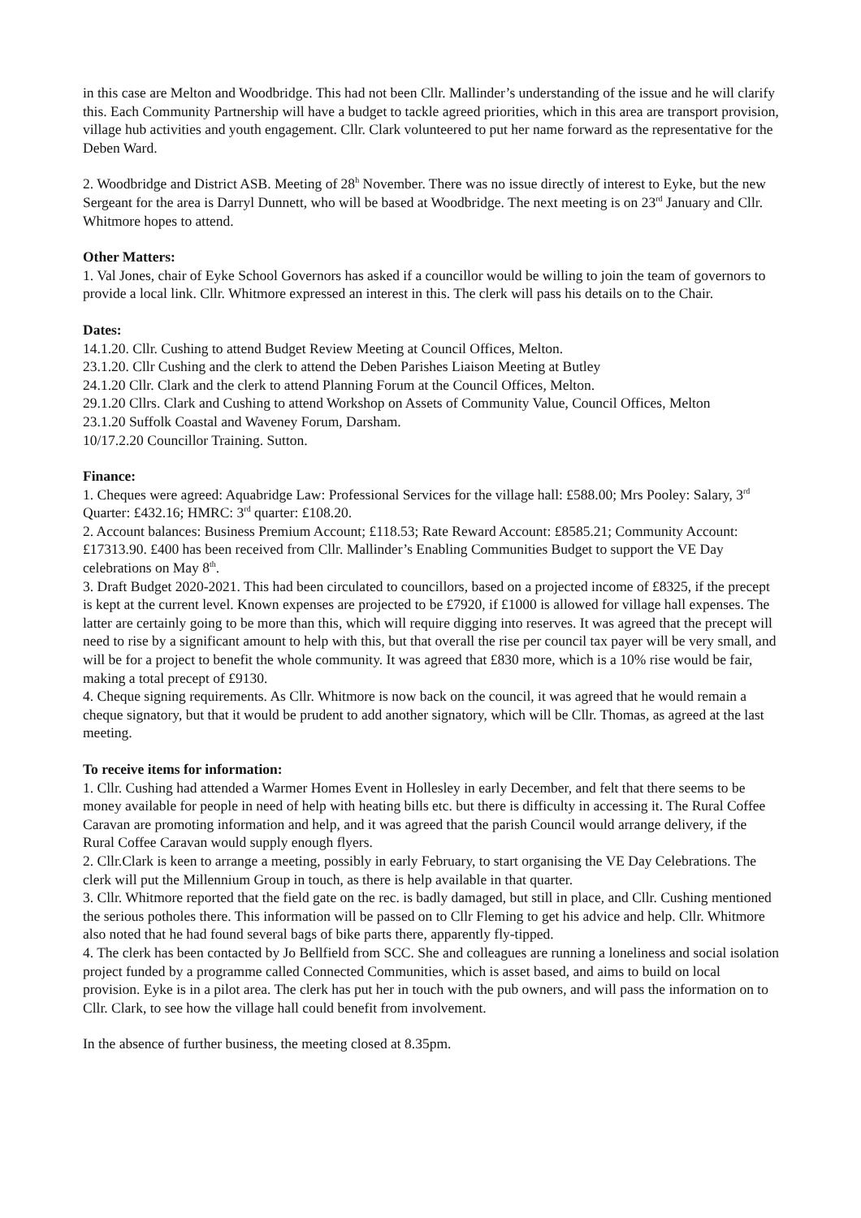in this case are Melton and Woodbridge. This had not been Cllr. Mallinder’s understanding of the issue and he will clarify this. Each Community Partnership will have a budget to tackle agreed priorities, which in this area are transport provision, village hub activities and youth engagement. Cllr. Clark volunteered to put her name forward as the representative for the Deben Ward.
2. Woodbridge and District ASB. Meeting of 28<sup>h</sup> November. There was no issue directly of interest to Eyke, but the new Sergeant for the area is Darryl Dunnett, who will be based at Woodbridge. The next meeting is on 23<sup>rd</sup> January and Cllr. Whitmore hopes to attend.
Other Matters:
1. Val Jones, chair of Eyke School Governors has asked if a councillor would be willing to join the team of governors to provide a local link. Cllr. Whitmore expressed an interest in this. The clerk will pass his details on to the Chair.
Dates:
14.1.20. Cllr. Cushing to attend Budget Review Meeting at Council Offices, Melton.
23.1.20. Cllr Cushing and the clerk to attend the Deben Parishes Liaison Meeting at Butley
24.1.20 Cllr. Clark and the clerk to attend Planning Forum at the Council Offices, Melton.
29.1.20 Cllrs. Clark and Cushing to attend Workshop on Assets of Community Value, Council Offices, Melton
23.1.20 Suffolk Coastal and Waveney Forum, Darsham.
10/17.2.20 Councillor Training. Sutton.
Finance:
1. Cheques were agreed: Aquabridge Law: Professional Services for the village hall: £588.00; Mrs Pooley: Salary, 3<sup>rd</sup> Quarter: £432.16; HMRC: 3<sup>rd</sup> quarter: £108.20.
2. Account balances: Business Premium Account; £118.53; Rate Reward Account: £8585.21; Community Account: £17313.90. £400 has been received from Cllr. Mallinder’s Enabling Communities Budget to support the VE Day celebrations on May 8<sup>th</sup>.
3. Draft Budget 2020-2021. This had been circulated to councillors, based on a projected income of £8325, if the precept is kept at the current level. Known expenses are projected to be £7920, if £1000 is allowed for village hall expenses. The latter are certainly going to be more than this, which will require digging into reserves. It was agreed that the precept will need to rise by a significant amount to help with this, but that overall the rise per council tax payer will be very small, and will be for a project to benefit the whole community. It was agreed that £830 more, which is a 10% rise would be fair, making a total precept of £9130.
4. Cheque signing requirements. As Cllr. Whitmore is now back on the council, it was agreed that he would remain a cheque signatory, but that it would be prudent to add another signatory, which will be Cllr. Thomas, as agreed at the last meeting.
To receive items for information:
1. Cllr. Cushing had attended a Warmer Homes Event in Hollesley in early December, and felt that there seems to be money available for people in need of help with heating bills etc. but there is difficulty in accessing it. The Rural Coffee Caravan are promoting information and help, and it was agreed that the parish Council would arrange delivery, if the Rural Coffee Caravan would supply enough flyers.
2. Cllr.Clark is keen to arrange a meeting, possibly in early February, to start organising the VE Day Celebrations. The clerk will put the Millennium Group in touch, as there is help available in that quarter.
3. Cllr. Whitmore reported that the field gate on the rec. is badly damaged, but still in place, and Cllr. Cushing mentioned the serious potholes there. This information will be passed on to Cllr Fleming to get his advice and help. Cllr. Whitmore also noted that he had found several bags of bike parts there, apparently fly-tipped.
4. The clerk has been contacted by Jo Bellfield from SCC. She and colleagues are running a loneliness and social isolation project funded by a programme called Connected Communities, which is asset based, and aims to build on local provision. Eyke is in a pilot area. The clerk has put her in touch with the pub owners, and will pass the information on to Cllr. Clark, to see how the village hall could benefit from involvement.
In the absence of further business, the meeting closed at 8.35pm.